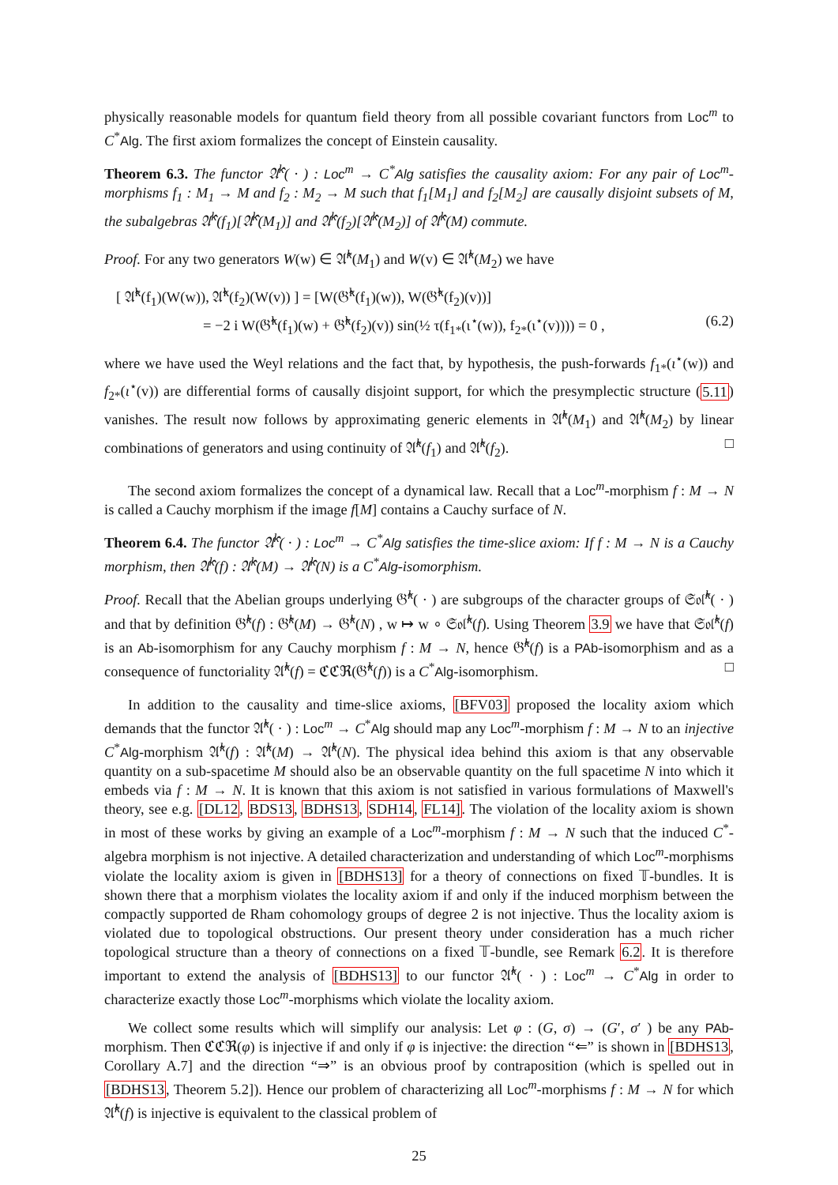physically reasonable models for quantum field theory from all possible covariant functors from Loc<sup>m</sup> to C<sup>*</sup>Alg. The first axiom formalizes the concept of Einstein causality.
Theorem 6.3. The functor 𝔄̂<sup>k</sup>( · ) : Loc<sup>m</sup> → C<sup>*</sup>Alg satisfies the causality axiom: For any pair of Loc<sup>m</sup>-morphisms f<sub>1</sub> : M<sub>1</sub> → M and f<sub>2</sub> : M<sub>2</sub> → M such that f<sub>1</sub>[M<sub>1</sub>] and f<sub>2</sub>[M<sub>2</sub>] are causally disjoint subsets of M, the subalgebras 𝔄̂<sup>k</sup>(f<sub>1</sub>)[𝔄̂<sup>k</sup>(M<sub>1</sub>)] and 𝔄̂<sup>k</sup>(f<sub>2</sub>)[𝔄̂<sup>k</sup>(M<sub>2</sub>)] of 𝔄̂<sup>k</sup>(M) commute.
Proof. For any two generators W(w) ∈ 𝔄̂<sup>k</sup>(M<sub>1</sub>) and W(v) ∈ 𝔄̂<sup>k</sup>(M<sub>2</sub>) we have
[ 𝔄̂<sup>k</sup>(f<sub>1</sub>)(W(w)), 𝔄̂<sup>k</sup>(f<sub>2</sub>)(W(v)) ] = [W(𝔊̂<sup>k</sup>(f<sub>1</sub>)(w)), W(𝔊̂<sup>k</sup>(f<sub>2</sub>)(v))]
= −2 i W(𝔊̂<sup>k</sup>(f<sub>1</sub>)(w) + 𝔊̂<sup>k</sup>(f<sub>2</sub>)(v)) sin(½ τ(f<sub>1*</sub>(ι<sup>⋆</sup>(w)), f<sub>2*</sub>(ι<sup>⋆</sup>(v)))) = 0 , (6.2)
where we have used the Weyl relations and the fact that, by hypothesis, the push-forwards f<sub>1*</sub>(ι<sup>⋆</sup>(w)) and f<sub>2*</sub>(ι<sup>⋆</sup>(v)) are differential forms of causally disjoint support, for which the presymplectic structure (5.11) vanishes. The result now follows by approximating generic elements in 𝔄̂<sup>k</sup>(M<sub>1</sub>) and 𝔄̂<sup>k</sup>(M<sub>2</sub>) by linear combinations of generators and using continuity of 𝔄̂<sup>k</sup>(f<sub>1</sub>) and 𝔄̂<sup>k</sup>(f<sub>2</sub>). □
The second axiom formalizes the concept of a dynamical law. Recall that a Loc<sup>m</sup>-morphism f : M → N is called a Cauchy morphism if the image f[M] contains a Cauchy surface of N.
Theorem 6.4. The functor 𝔄̂<sup>k</sup>( · ) : Loc<sup>m</sup> → C<sup>*</sup>Alg satisfies the time-slice axiom: If f : M → N is a Cauchy morphism, then 𝔄̂<sup>k</sup>(f) : 𝔄̂<sup>k</sup>(M) → 𝔄̂<sup>k</sup>(N) is a C<sup>*</sup>Alg-isomorphism.
Proof. Recall that the Abelian groups underlying 𝔊̂<sup>k</sup>( · ) are subgroups of the character groups of 𝔖𝔬𝔩̂<sup>k</sup>( · ) and that by definition 𝔊̂<sup>k</sup>(f) : 𝔊̂<sup>k</sup>(M) → 𝔊̂<sup>k</sup>(N) , w ↦ w ∘ 𝔖𝔬𝔩̂<sup>k</sup>(f). Using Theorem 3.9 we have that 𝔖𝔬𝔩̂<sup>k</sup>(f) is an Ab-isomorphism for any Cauchy morphism f : M → N, hence 𝔊̂<sup>k</sup>(f) is a PAb-isomorphism and as a consequence of functoriality 𝔄̂<sup>k</sup>(f) = ℭℭℜ(𝔊̂<sup>k</sup>(f)) is a C<sup>*</sup>Alg-isomorphism. □
In addition to the causality and time-slice axioms, [BFV03] proposed the locality axiom which demands that the functor 𝔄̂<sup>k</sup>( · ) : Loc<sup>m</sup> → C<sup>*</sup>Alg should map any Loc<sup>m</sup>-morphism f : M → N to an injective C<sup>*</sup>Alg-morphism 𝔄̂<sup>k</sup>(f) : 𝔄̂<sup>k</sup>(M) → 𝔄̂<sup>k</sup>(N). The physical idea behind this axiom is that any observable quantity on a sub-spacetime M should also be an observable quantity on the full spacetime N into which it embeds via f : M → N. It is known that this axiom is not satisfied in various formulations of Maxwell's theory, see e.g. [DL12, BDS13, BDHS13, SDH14, FL14]. The violation of the locality axiom is shown in most of these works by giving an example of a Loc<sup>m</sup>-morphism f : M → N such that the induced C<sup>*</sup>-algebra morphism is not injective. A detailed characterization and understanding of which Loc<sup>m</sup>-morphisms violate the locality axiom is given in [BDHS13] for a theory of connections on fixed 𝕋-bundles. It is shown there that a morphism violates the locality axiom if and only if the induced morphism between the compactly supported de Rham cohomology groups of degree 2 is not injective. Thus the locality axiom is violated due to topological obstructions. Our present theory under consideration has a much richer topological structure than a theory of connections on a fixed 𝕋-bundle, see Remark 6.2. It is therefore important to extend the analysis of [BDHS13] to our functor 𝔄̂<sup>k</sup>( · ) : Loc<sup>m</sup> → C<sup>*</sup>Alg in order to characterize exactly those Loc<sup>m</sup>-morphisms which violate the locality axiom.
We collect some results which will simplify our analysis: Let φ : (G, σ) → (G′, σ′ ) be any PAb-morphism. Then ℭℭℜ(φ) is injective if and only if φ is injective: the direction “⇐” is shown in [BDHS13, Corollary A.7] and the direction “⇒” is an obvious proof by contraposition (which is spelled out in [BDHS13, Theorem 5.2]). Hence our problem of characterizing all Loc<sup>m</sup>-morphisms f : M → N for which 𝔄̂<sup>k</sup>(f) is injective is equivalent to the classical problem of
25